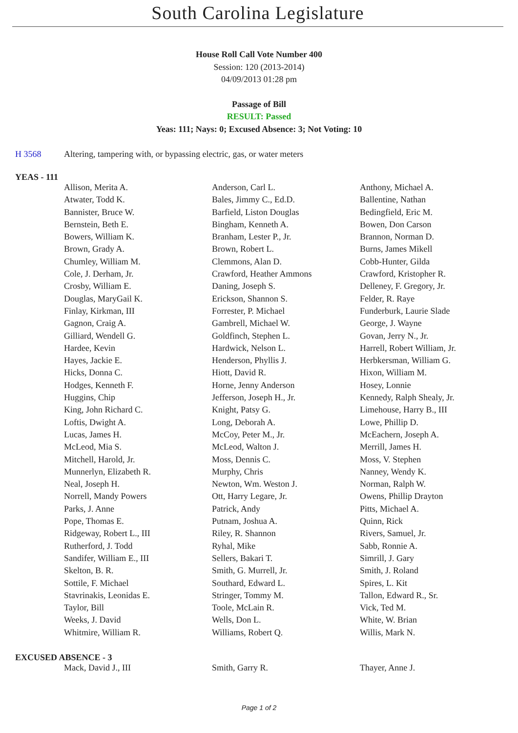South Carolina Legislature
House Roll Call Vote Number 400
Session: 120 (2013-2014)
04/09/2013 01:28 pm
Passage of Bill
RESULT: Passed
Yeas: 111; Nays: 0; Excused Absence: 3; Not Voting: 10
H 3568 Altering, tampering with, or bypassing electric, gas, or water meters
YEAS - 111
| Allison, Merita A. | Anderson, Carl L. | Anthony, Michael A. |
| Atwater, Todd K. | Bales, Jimmy C., Ed.D. | Ballentine, Nathan |
| Bannister, Bruce W. | Barfield, Liston Douglas | Bedingfield, Eric M. |
| Bernstein, Beth E. | Bingham, Kenneth A. | Bowen, Don Carson |
| Bowers, William K. | Branham, Lester P., Jr. | Brannon, Norman D. |
| Brown, Grady A. | Brown, Robert L. | Burns, James Mikell |
| Chumley, William M. | Clemmons, Alan D. | Cobb-Hunter, Gilda |
| Cole, J. Derham, Jr. | Crawford, Heather Ammons | Crawford, Kristopher R. |
| Crosby, William E. | Daning, Joseph S. | Delleney, F. Gregory, Jr. |
| Douglas, MaryGail K. | Erickson, Shannon S. | Felder, R. Raye |
| Finlay, Kirkman, III | Forrester, P. Michael | Funderburk, Laurie Slade |
| Gagnon, Craig A. | Gambrell, Michael W. | George, J. Wayne |
| Gilliard, Wendell G. | Goldfinch, Stephen L. | Govan, Jerry N., Jr. |
| Hardee, Kevin | Hardwick, Nelson L. | Harrell, Robert William, Jr. |
| Hayes, Jackie E. | Henderson, Phyllis J. | Herbkersman, William G. |
| Hicks, Donna C. | Hiott, David R. | Hixon, William M. |
| Hodges, Kenneth F. | Horne, Jenny Anderson | Hosey, Lonnie |
| Huggins, Chip | Jefferson, Joseph H., Jr. | Kennedy, Ralph Shealy, Jr. |
| King, John Richard C. | Knight, Patsy G. | Limehouse, Harry B., III |
| Loftis, Dwight A. | Long, Deborah A. | Lowe, Phillip D. |
| Lucas, James H. | McCoy, Peter M., Jr. | McEachern, Joseph A. |
| McLeod, Mia S. | McLeod, Walton J. | Merrill, James H. |
| Mitchell, Harold, Jr. | Moss, Dennis C. | Moss, V. Stephen |
| Munnerlyn, Elizabeth R. | Murphy, Chris | Nanney, Wendy K. |
| Neal, Joseph H. | Newton, Wm. Weston J. | Norman, Ralph W. |
| Norrell, Mandy Powers | Ott, Harry Legare, Jr. | Owens, Phillip Drayton |
| Parks, J. Anne | Patrick, Andy | Pitts, Michael A. |
| Pope, Thomas E. | Putnam, Joshua A. | Quinn, Rick |
| Ridgeway, Robert L., III | Riley, R. Shannon | Rivers, Samuel, Jr. |
| Rutherford, J. Todd | Ryhal, Mike | Sabb, Ronnie A. |
| Sandifer, William E., III | Sellers, Bakari T. | Simrill, J. Gary |
| Skelton, B. R. | Smith, G. Murrell, Jr. | Smith, J. Roland |
| Sottile, F. Michael | Southard, Edward L. | Spires, L. Kit |
| Stavrinakis, Leonidas E. | Stringer, Tommy M. | Tallon, Edward R., Sr. |
| Taylor, Bill | Toole, McLain R. | Vick, Ted M. |
| Weeks, J. David | Wells, Don L. | White, W. Brian |
| Whitmire, William R. | Williams, Robert Q. | Willis, Mark N. |
EXCUSED ABSENCE - 3
| Mack, David J., III | Smith, Garry R. | Thayer, Anne J. |
Page 1 of 2